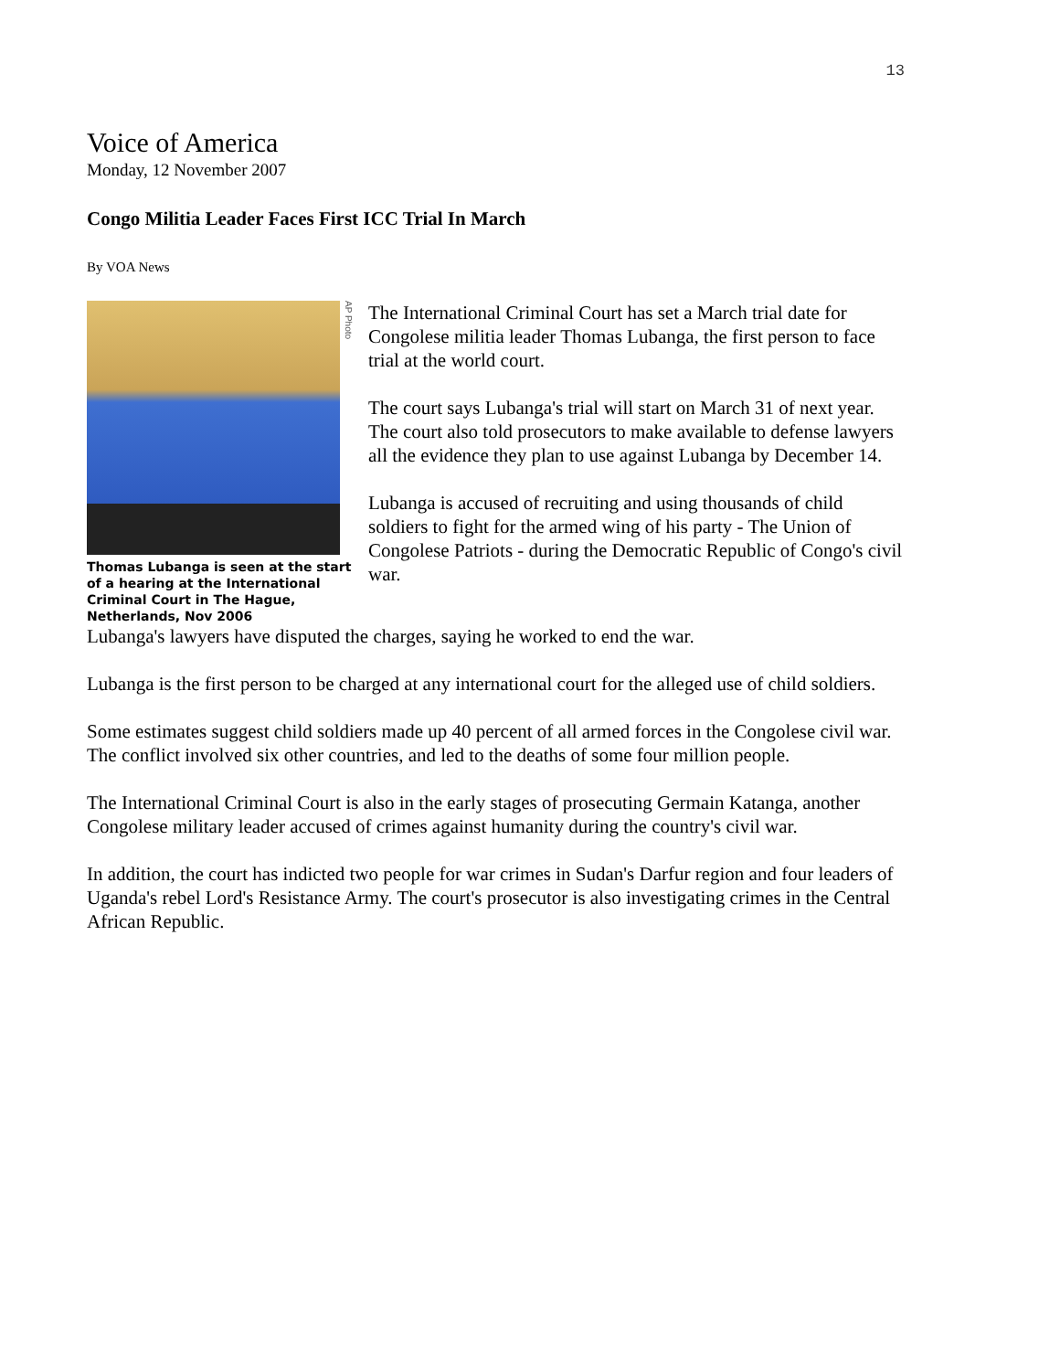13
Voice of America
Monday, 12 November 2007
Congo Militia Leader Faces First ICC Trial In March
By VOA News
AP Photo
Thomas Lubanga is seen at the start of a hearing at the International Criminal Court in The Hague, Netherlands, Nov 2006
The International Criminal Court has set a March trial date for Congolese militia leader Thomas Lubanga, the first person to face trial at the world court.
The court says Lubanga's trial will start on March 31 of next year. The court also told prosecutors to make available to defense lawyers all the evidence they plan to use against Lubanga by December 14.
Lubanga is accused of recruiting and using thousands of child soldiers to fight for the armed wing of his party - The Union of Congolese Patriots - during the Democratic Republic of Congo's civil war.
Lubanga's lawyers have disputed the charges, saying he worked to end the war.
Lubanga is the first person to be charged at any international court for the alleged use of child soldiers.
Some estimates suggest child soldiers made up 40 percent of all armed forces in the Congolese civil war. The conflict involved six other countries, and led to the deaths of some four million people.
The International Criminal Court is also in the early stages of prosecuting Germain Katanga, another Congolese military leader accused of crimes against humanity during the country's civil war.
In addition, the court has indicted two people for war crimes in Sudan's Darfur region and four leaders of Uganda's rebel Lord's Resistance Army. The court's prosecutor is also investigating crimes in the Central African Republic.